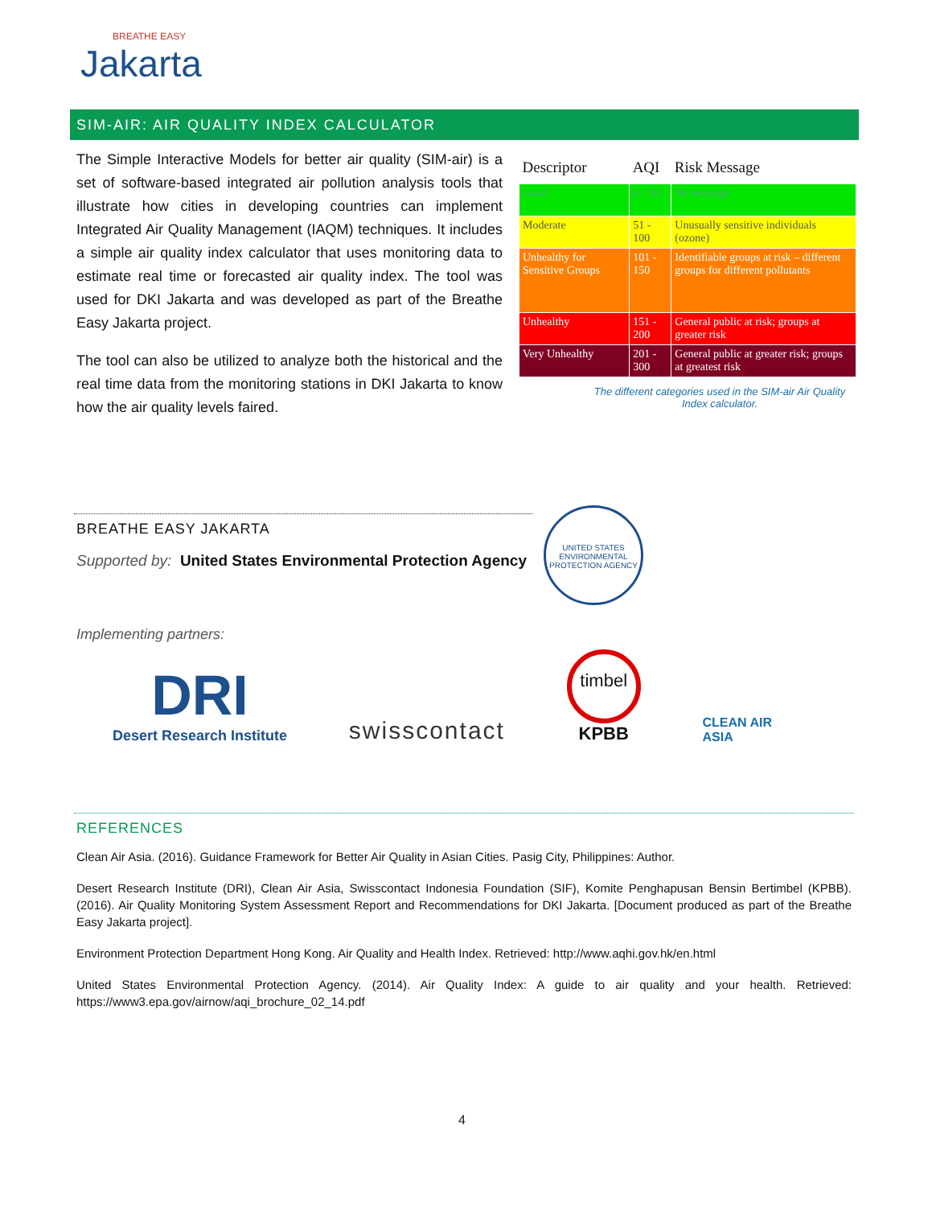BREATHE EASY
Jakarta
SIM-AIR: AIR QUALITY INDEX CALCULATOR
The Simple Interactive Models for better air quality (SIM-air) is a set of software-based integrated air pollution analysis tools that illustrate how cities in developing countries can implement Integrated Air Quality Management (IAQM) techniques. It includes a simple air quality index calculator that uses monitoring data to estimate real time or forecasted air quality index. The tool was used for DKI Jakarta and was developed as part of the Breathe Easy Jakarta project.
The tool can also be utilized to analyze both the historical and the real time data from the monitoring stations in DKI Jakarta to know how the air quality levels faired.
| Descriptor | AQI | Risk Message |
| --- | --- | --- |
| Good | 0 - 50 | No message |
| Moderate | 51 - 100 | Unusually sensitive individuals (ozone) |
| Unhealthy for Sensitive Groups | 101 - 150 | Identifiable groups at risk – different groups for different pollutants |
| Unhealthy | 151 - 200 | General public at risk; groups at greater risk |
| Very Unhealthy | 201 - 300 | General public at greater risk; groups at greatest risk |
The different categories used in the SIM-air Air Quality Index calculator.
BREATHE EASY JAKARTA
Supported by: United States Environmental Protection Agency
UNITED STATES ENVIRONMENTAL PROTECTION AGENCY
Implementing partners:
DRI
Desert Research Institute
swisscontact
timbel
KPBB
CLEAN AIR
ASIA
REFERENCES
Clean Air Asia. (2016). Guidance Framework for Better Air Quality in Asian Cities. Pasig City, Philippines: Author.
Desert Research Institute (DRI), Clean Air Asia, Swisscontact Indonesia Foundation (SIF), Komite Penghapusan Bensin Bertimbel (KPBB). (2016). Air Quality Monitoring System Assessment Report and Recommendations for DKI Jakarta. [Document produced as part of the Breathe Easy Jakarta project].
Environment Protection Department Hong Kong. Air Quality and Health Index. Retrieved: http://www.aqhi.gov.hk/en.html
United States Environmental Protection Agency. (2014). Air Quality Index: A guide to air quality and your health. Retrieved: https://www3.epa.gov/airnow/aqi_brochure_02_14.pdf
4